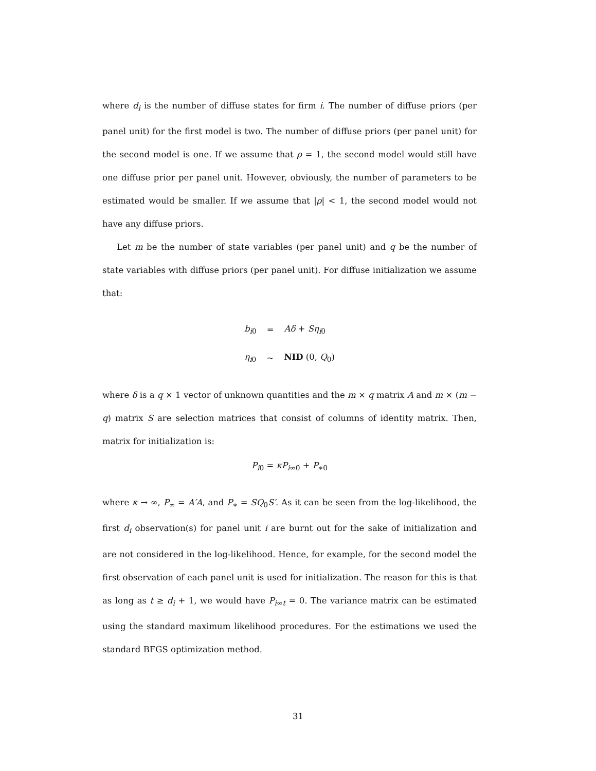where d<sub>i</sub> is the number of diffuse states for firm i. The number of diffuse priors (per panel unit) for the first model is two. The number of diffuse priors (per panel unit) for the second model is one. If we assume that ρ = 1, the second model would still have one diffuse prior per panel unit. However, obviously, the number of parameters to be estimated would be smaller. If we assume that |ρ| < 1, the second model would not have any diffuse priors.
Let m be the number of state variables (per panel unit) and q be the number of state variables with diffuse priors (per panel unit). For diffuse initialization we assume that:
| b<sub>i0</sub> | = | Aδ + Sη<sub>i0</sub> |
| η<sub>i0</sub> | ∼ | NID (0, Q<sub>0</sub>) |
where δ is a q × 1 vector of unknown quantities and the m × q matrix A and m × (m − q) matrix S are selection matrices that consist of columns of identity matrix. Then, matrix for initialization is:
P<sub>i0</sub> = κP<sub>i∞0</sub> + P<sub>∗0</sub>
where κ → ∞, P<sub>∞</sub> = A′A, and P<sub>∗</sub> = SQ<sub>0</sub>S′. As it can be seen from the log-likelihood, the first d<sub>i</sub> observation(s) for panel unit i are burnt out for the sake of initialization and are not considered in the log-likelihood. Hence, for example, for the second model the first observation of each panel unit is used for initialization. The reason for this is that as long as t ≥ d<sub>i</sub> + 1, we would have P<sub>i∞t</sub> = 0. The variance matrix can be estimated using the standard maximum likelihood procedures. For the estimations we used the standard BFGS optimization method.
31